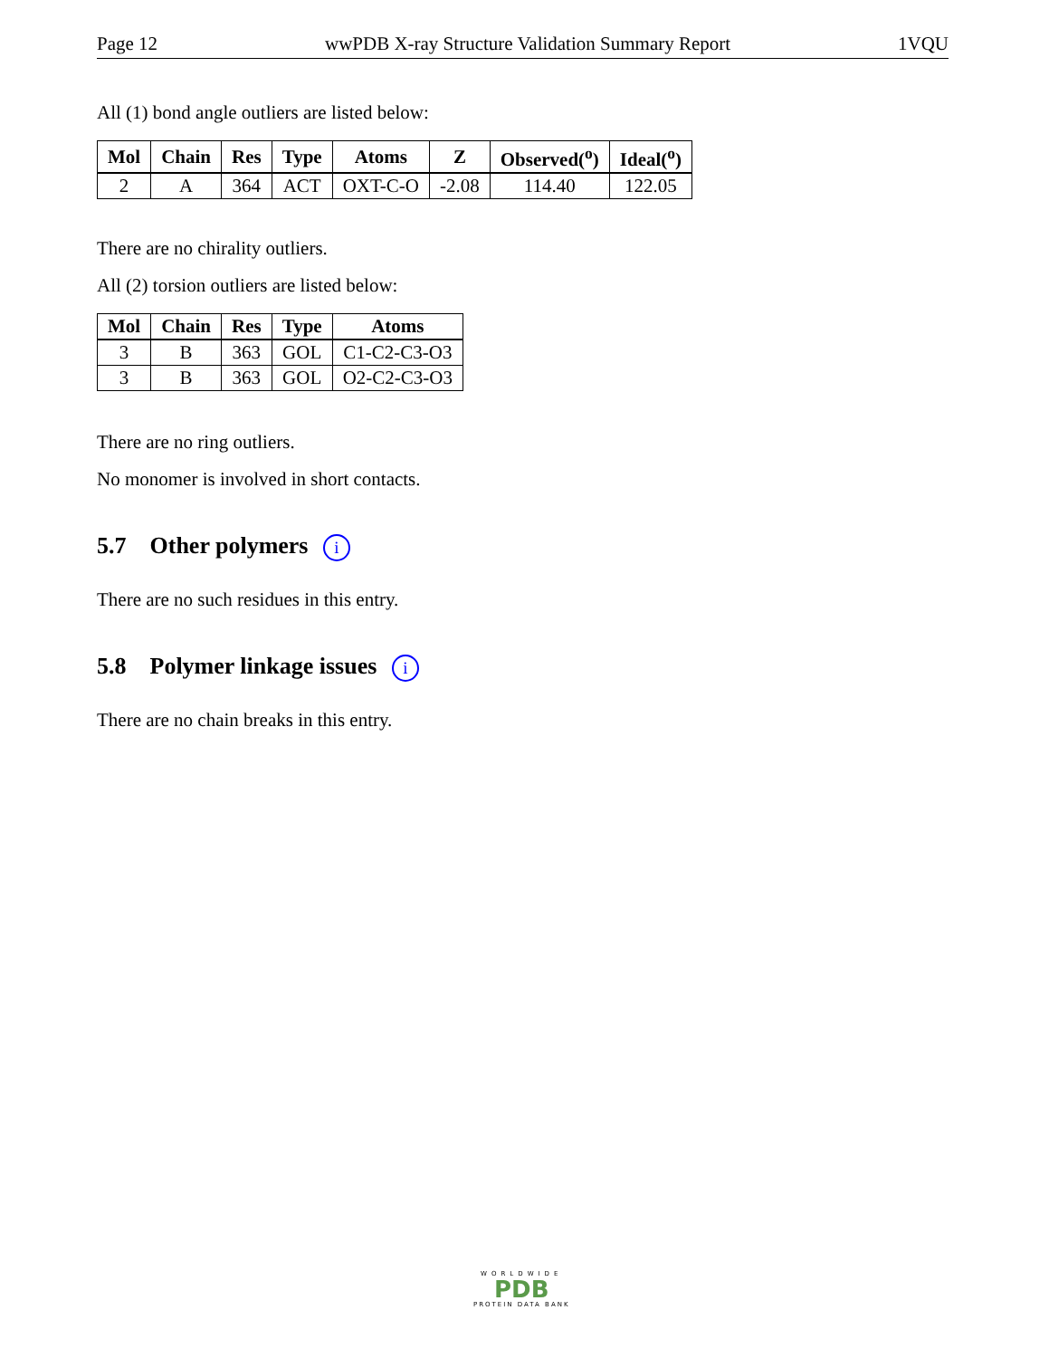Page 12 wwPDB X-ray Structure Validation Summary Report 1VQU
All (1) bond angle outliers are listed below:
| Mol | Chain | Res | Type | Atoms | Z | Observed(<sup>o</sup>) | Ideal(<sup>o</sup>) |
| --- | --- | --- | --- | --- | --- | --- | --- |
| 2 | A | 364 | ACT | OXT-C-O | -2.08 | 114.40 | 122.05 |
There are no chirality outliers.
All (2) torsion outliers are listed below:
| Mol | Chain | Res | Type | Atoms |
| --- | --- | --- | --- | --- |
| 3 | B | 363 | GOL | C1-C2-C3-O3 |
| 3 | B | 363 | GOL | O2-C2-C3-O3 |
There are no ring outliers.
No monomer is involved in short contacts.
5.7 Other polymers i
There are no such residues in this entry.
5.8 Polymer linkage issues i
There are no chain breaks in this entry.
WORLDWIDE
PDB
PROTEIN DATA BANK